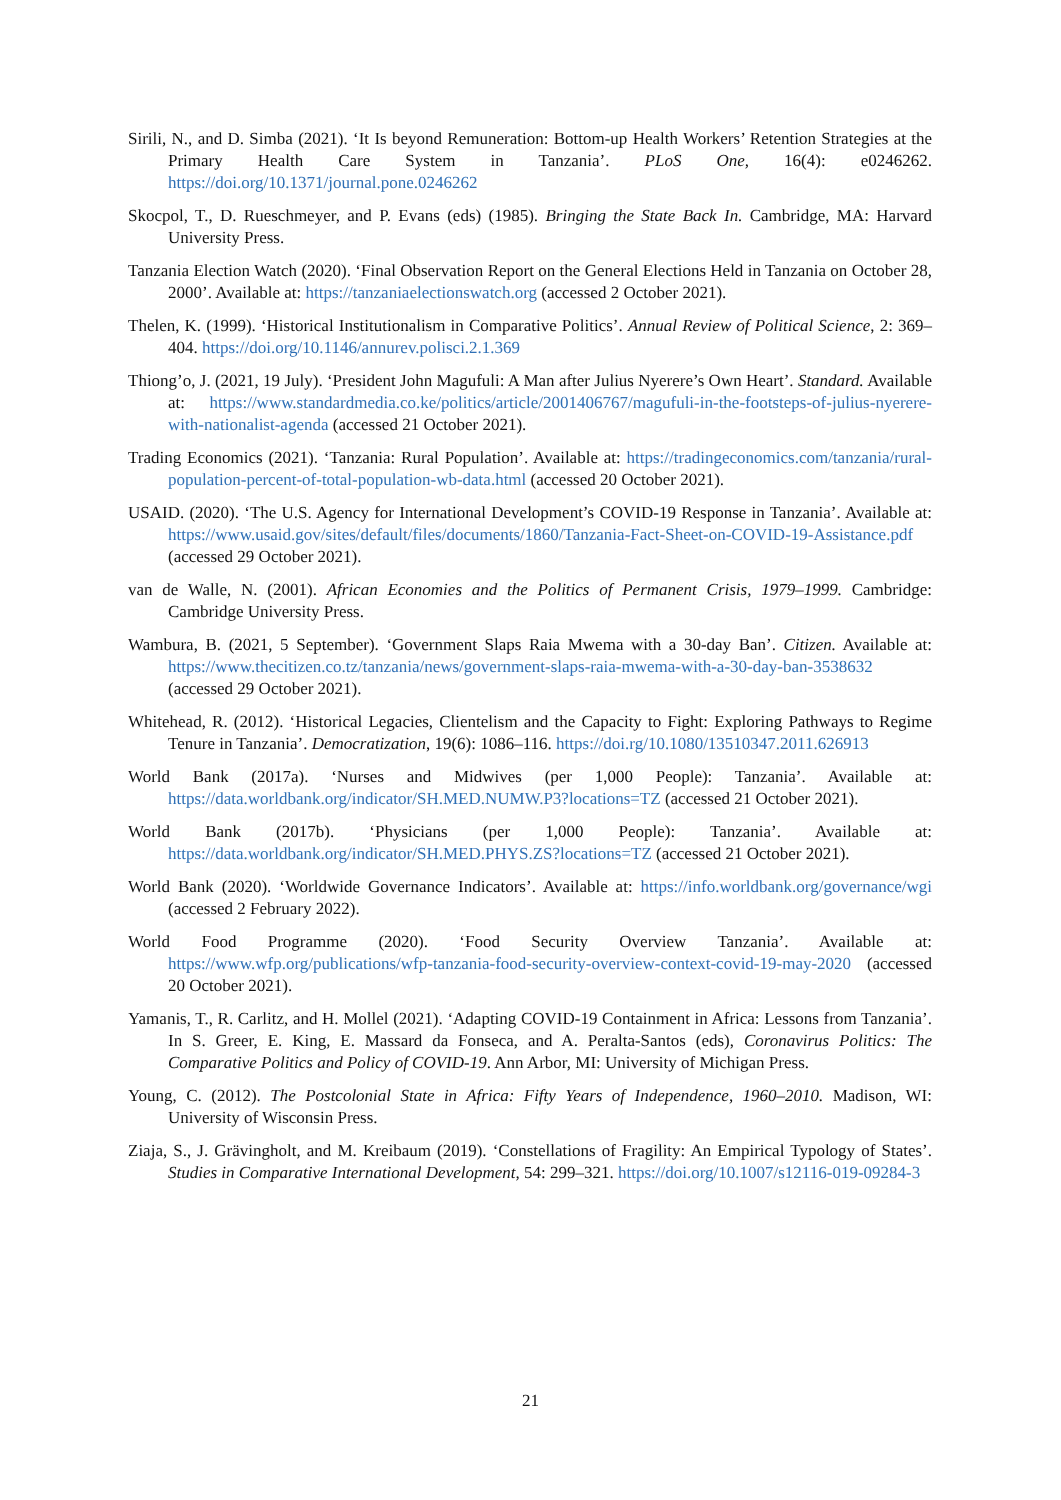Sirili, N., and D. Simba (2021). ‘It Is beyond Remuneration: Bottom-up Health Workers’ Retention Strategies at the Primary Health Care System in Tanzania’. PLoS One, 16(4): e0246262. https://doi.org/10.1371/journal.pone.0246262
Skocpol, T., D. Rueschmeyer, and P. Evans (eds) (1985). Bringing the State Back In. Cambridge, MA: Harvard University Press.
Tanzania Election Watch (2020). ‘Final Observation Report on the General Elections Held in Tanzania on October 28, 2000’. Available at: https://tanzaniaelectionswatch.org (accessed 2 October 2021).
Thelen, K. (1999). ‘Historical Institutionalism in Comparative Politics’. Annual Review of Political Science, 2: 369–404. https://doi.org/10.1146/annurev.polisci.2.1.369
Thiong’o, J. (2021, 19 July). ‘President John Magufuli: A Man after Julius Nyerere’s Own Heart’. Standard. Available at: https://www.standardmedia.co.ke/politics/article/2001406767/magufuli-in-the-footsteps-of-julius-nyerere-with-nationalist-agenda (accessed 21 October 2021).
Trading Economics (2021). ‘Tanzania: Rural Population’. Available at: https://tradingeconomics.com/tanzania/rural-population-percent-of-total-population-wb-data.html (accessed 20 October 2021).
USAID. (2020). ‘The U.S. Agency for International Development’s COVID-19 Response in Tanzania’. Available at: https://www.usaid.gov/sites/default/files/documents/1860/Tanzania-Fact-Sheet-on-COVID-19-Assistance.pdf (accessed 29 October 2021).
van de Walle, N. (2001). African Economies and the Politics of Permanent Crisis, 1979–1999. Cambridge: Cambridge University Press.
Wambura, B. (2021, 5 September). ‘Government Slaps Raia Mwema with a 30-day Ban’. Citizen. Available at: https://www.thecitizen.co.tz/tanzania/news/government-slaps-raia-mwema-with-a-30-day-ban-3538632 (accessed 29 October 2021).
Whitehead, R. (2012). ‘Historical Legacies, Clientelism and the Capacity to Fight: Exploring Pathways to Regime Tenure in Tanzania’. Democratization, 19(6): 1086–116. https://doi.rg/10.1080/13510347.2011.626913
World Bank (2017a). ‘Nurses and Midwives (per 1,000 People): Tanzania’. Available at: https://data.worldbank.org/indicator/SH.MED.NUMW.P3?locations=TZ (accessed 21 October 2021).
World Bank (2017b). ‘Physicians (per 1,000 People): Tanzania’. Available at: https://data.worldbank.org/indicator/SH.MED.PHYS.ZS?locations=TZ (accessed 21 October 2021).
World Bank (2020). ‘Worldwide Governance Indicators’. Available at: https://info.worldbank.org/governance/wgi (accessed 2 February 2022).
World Food Programme (2020). ‘Food Security Overview Tanzania’. Available at: https://www.wfp.org/publications/wfp-tanzania-food-security-overview-context-covid-19-may-2020 (accessed 20 October 2021).
Yamanis, T., R. Carlitz, and H. Mollel (2021). ‘Adapting COVID-19 Containment in Africa: Lessons from Tanzania’. In S. Greer, E. King, E. Massard da Fonseca, and A. Peralta-Santos (eds), Coronavirus Politics: The Comparative Politics and Policy of COVID-19. Ann Arbor, MI: University of Michigan Press.
Young, C. (2012). The Postcolonial State in Africa: Fifty Years of Independence, 1960–2010. Madison, WI: University of Wisconsin Press.
Ziaja, S., J. Grävingholt, and M. Kreibaum (2019). ‘Constellations of Fragility: An Empirical Typology of States’. Studies in Comparative International Development, 54: 299–321. https://doi.org/10.1007/s12116-019-09284-3
21